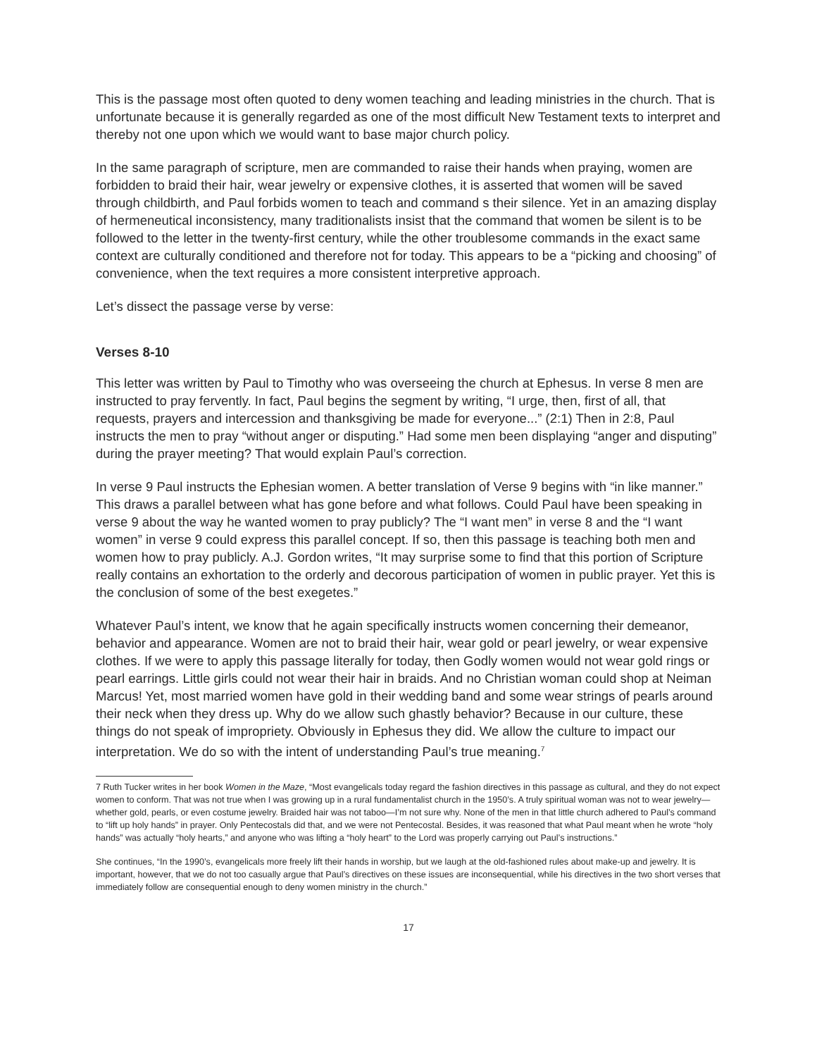This is the passage most often quoted to deny women teaching and leading ministries in the church. That is unfortunate because it is generally regarded as one of the most difficult New Testament texts to interpret and thereby not one upon which we would want to base major church policy.
In the same paragraph of scripture, men are commanded to raise their hands when praying, women are forbidden to braid their hair, wear jewelry or expensive clothes, it is asserted that women will be saved through childbirth, and Paul forbids women to teach and command s their silence. Yet in an amazing display of hermeneutical inconsistency, many traditionalists insist that the command that women be silent is to be followed to the letter in the twenty-first century, while the other troublesome commands in the exact same context are culturally conditioned and therefore not for today. This appears to be a “picking and choosing” of convenience, when the text requires a more consistent interpretive approach.
Let’s dissect the passage verse by verse:
Verses 8-10
This letter was written by Paul to Timothy who was overseeing the church at Ephesus. In verse 8 men are instructed to pray fervently. In fact, Paul begins the segment by writing, “I urge, then, first of all, that requests, prayers and intercession and thanksgiving be made for everyone...” (2:1) Then in 2:8, Paul instructs the men to pray “without anger or disputing.” Had some men been displaying “anger and disputing” during the prayer meeting? That would explain Paul’s correction.
In verse 9 Paul instructs the Ephesian women. A better translation of Verse 9 begins with “in like manner.” This draws a parallel between what has gone before and what follows. Could Paul have been speaking in verse 9 about the way he wanted women to pray publicly? The “I want men” in verse 8 and the “I want women” in verse 9 could express this parallel concept. If so, then this passage is teaching both men and women how to pray publicly. A.J. Gordon writes, “It may surprise some to find that this portion of Scripture really contains an exhortation to the orderly and decorous participation of women in public prayer. Yet this is the conclusion of some of the best exegetes.”
Whatever Paul’s intent, we know that he again specifically instructs women concerning their demeanor, behavior and appearance. Women are not to braid their hair, wear gold or pearl jewelry, or wear expensive clothes. If we were to apply this passage literally for today, then Godly women would not wear gold rings or pearl earrings. Little girls could not wear their hair in braids. And no Christian woman could shop at Neiman Marcus! Yet, most married women have gold in their wedding band and some wear strings of pearls around their neck when they dress up. Why do we allow such ghastly behavior? Because in our culture, these things do not speak of impropriety. Obviously in Ephesus they did. We allow the culture to impact our interpretation. We do so with the intent of understanding Paul’s true meaning.<sup>7</sup>
7 Ruth Tucker writes in her book Women in the Maze, “Most evangelicals today regard the fashion directives in this passage as cultural, and they do not expect women to conform. That was not true when I was growing up in a rural fundamentalist church in the 1950’s. A truly spiritual woman was not to wear jewelry—whether gold, pearls, or even costume jewelry. Braided hair was not taboo—I’m not sure why. None of the men in that little church adhered to Paul’s command to “lift up holy hands” in prayer. Only Pentecostals did that, and we were not Pentecostal. Besides, it was reasoned that what Paul meant when he wrote “holy hands” was actually “holy hearts,” and anyone who was lifting a “holy heart” to the Lord was properly carrying out Paul’s instructions.”
She continues, “In the 1990’s, evangelicals more freely lift their hands in worship, but we laugh at the old-fashioned rules about make-up and jewelry. It is important, however, that we do not too casually argue that Paul’s directives on these issues are inconsequential, while his directives in the two short verses that immediately follow are consequential enough to deny women ministry in the church.”
17